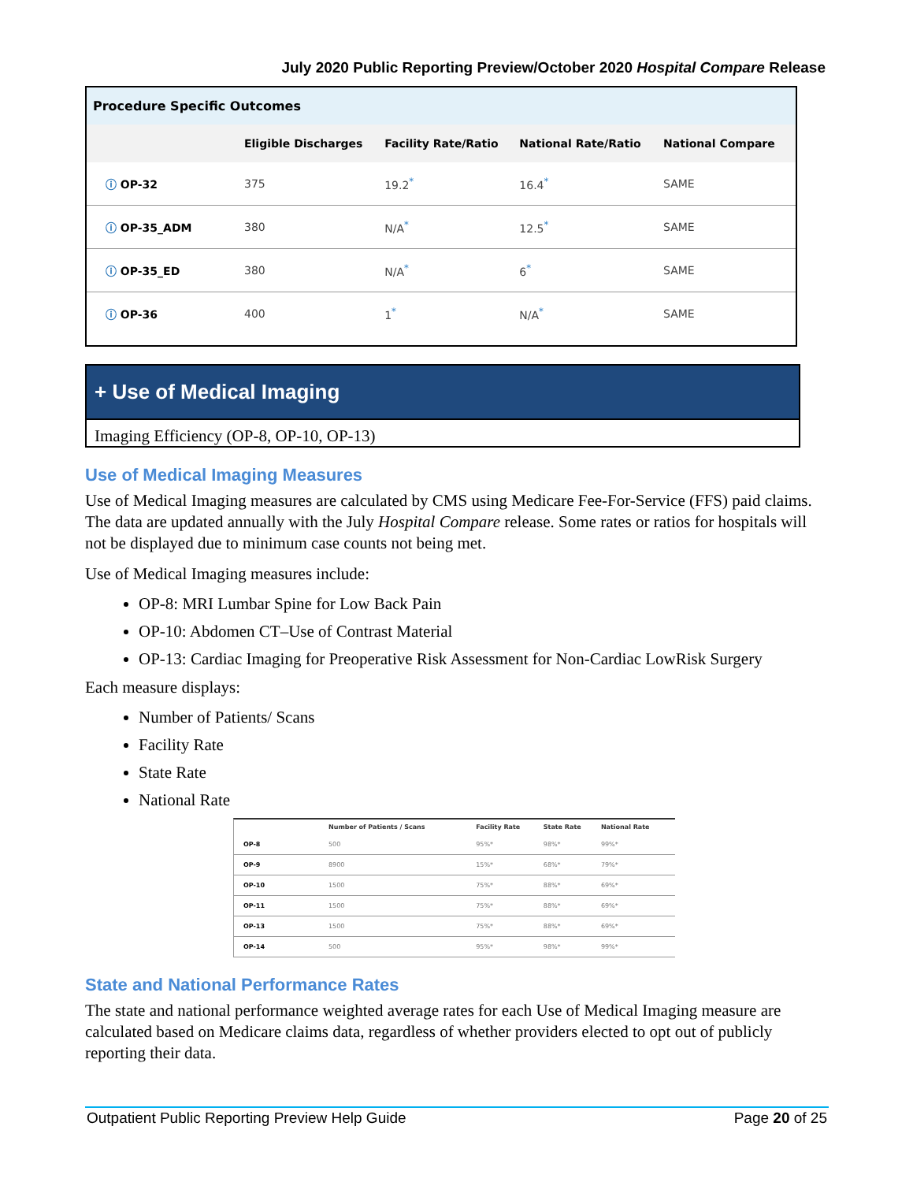July 2020 Public Reporting Preview/October 2020 Hospital Compare Release
Procedure Specific Outcomes
| | Eligible Discharges | Facility Rate/Ratio | National Rate/Ratio | National Compare |
| --- | --- | --- | --- | --- |
| ⓘ OP-32 | 375 | 19.2<sup>*</sup> | 16.4<sup>*</sup> | SAME |
| ⓘ OP-35_ADM | 380 | N/A<sup>*</sup> | 12.5<sup>*</sup> | SAME |
| ⓘ OP-35_ED | 380 | N/A<sup>*</sup> | 6<sup>*</sup> | SAME |
| ⓘ OP-36 | 400 | 1<sup>*</sup> | N/A<sup>*</sup> | SAME |
+ Use of Medical Imaging
Imaging Efficiency (OP-8, OP-10, OP-13)
Use of Medical Imaging Measures
Use of Medical Imaging measures are calculated by CMS using Medicare Fee-For-Service (FFS) paid claims. The data are updated annually with the July Hospital Compare release. Some rates or ratios for hospitals will not be displayed due to minimum case counts not being met.
Use of Medical Imaging measures include:
OP-8: MRI Lumbar Spine for Low Back Pain
OP-10: Abdomen CT–Use of Contrast Material
OP-13: Cardiac Imaging for Preoperative Risk Assessment for Non-Cardiac LowRisk Surgery
Each measure displays:
Number of Patients/ Scans
Facility Rate
State Rate
National Rate
| | Number of Patients / Scans | Facility Rate | State Rate | National Rate |
| --- | --- | --- | --- | --- |
| OP-8 | 500 | 95%* | 98%* | 99%* |
| OP-9 | 8900 | 15%* | 68%* | 79%* |
| OP-10 | 1500 | 75%* | 88%* | 69%* |
| OP-11 | 1500 | 75%* | 88%* | 69%* |
| OP-13 | 1500 | 75%* | 88%* | 69%* |
| OP-14 | 500 | 95%* | 98%* | 99%* |
State and National Performance Rates
The state and national performance weighted average rates for each Use of Medical Imaging measure are calculated based on Medicare claims data, regardless of whether providers elected to opt out of publicly reporting their data.
Outpatient Public Reporting Preview Help Guide Page 20 of 25